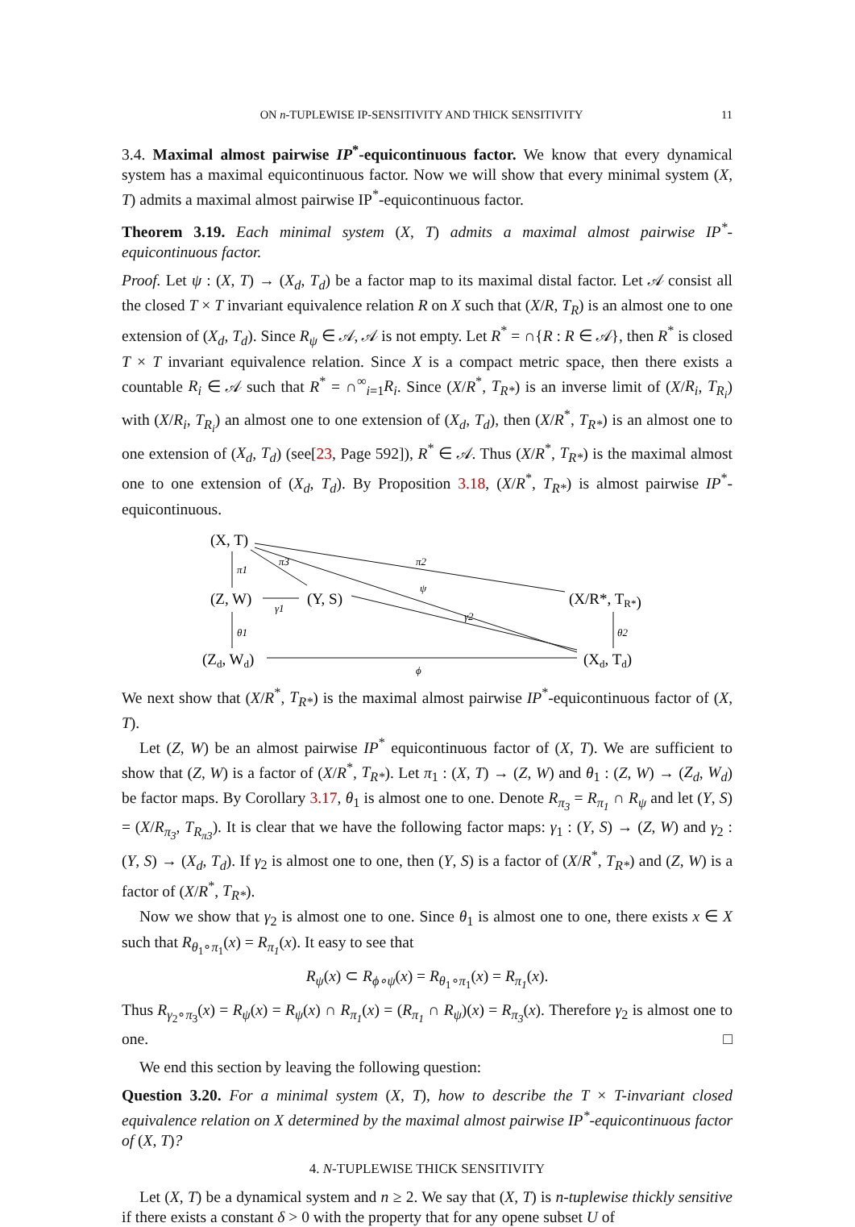ON n-TUPLEWISE IP-SENSITIVITY AND THICK SENSITIVITY 11
3.4. Maximal almost pairwise IP<sup>*</sup>-equicontinuous factor. We know that every dynamical system has a maximal equicontinuous factor. Now we will show that every minimal system (X, T) admits a maximal almost pairwise IP<sup>*</sup>-equicontinuous factor.
Theorem 3.19. Each minimal system (X, T) admits a maximal almost pairwise IP<sup>*</sup>-equicontinuous factor.
Proof. Let ψ : (X, T) → (X<sub>d</sub>, T<sub>d</sub>) be a factor map to its maximal distal factor. Let 𝒜 consist all the closed T × T invariant equivalence relation R on X such that (X/R, T<sub>R</sub>) is an almost one to one extension of (X<sub>d</sub>, T<sub>d</sub>). Since R<sub>ψ</sub> ∈ 𝒜, 𝒜 is not empty. Let R<sup>*</sup> = ∩{R : R ∈ 𝒜}, then R<sup>*</sup> is closed T × T invariant equivalence relation. Since X is a compact metric space, then there exists a countable R<sub>i</sub> ∈ 𝒜 such that R<sup>*</sup> = ∩<sup>∞</sup><sub>i=1</sub>R<sub>i</sub>. Since (X/R<sup>*</sup>, T<sub>R*</sub>) is an inverse limit of (X/R<sub>i</sub>, T<sub>R<sub>i</sub></sub>) with (X/R<sub>i</sub>, T<sub>R<sub>i</sub></sub>) an almost one to one extension of (X<sub>d</sub>, T<sub>d</sub>), then (X/R<sup>*</sup>, T<sub>R*</sub>) is an almost one to one extension of (X<sub>d</sub>, T<sub>d</sub>) (see[23, Page 592]), R<sup>*</sup> ∈ 𝒜. Thus (X/R<sup>*</sup>, T<sub>R*</sub>) is the maximal almost one to one extension of (X<sub>d</sub>, T<sub>d</sub>). By Proposition 3.18, (X/R<sup>*</sup>, T<sub>R*</sub>) is almost pairwise IP<sup>*</sup>-equicontinuous.
(X, T)
(Z, W)
(Y, S)
(X/R*, TR*)
(Zd, Wd)
(Xd, Td)
π1
θ1
θ2
π3
π2
ψ
γ2
γ1
ϕ
We next show that (X/R<sup>*</sup>, T<sub>R*</sub>) is the maximal almost pairwise IP<sup>*</sup>-equicontinuous factor of (X, T).
Let (Z, W) be an almost pairwise IP<sup>*</sup> equicontinuous factor of (X, T). We are sufficient to show that (Z, W) is a factor of (X/R<sup>*</sup>, T<sub>R*</sub>). Let π<sub>1</sub> : (X, T) → (Z, W) and θ<sub>1</sub> : (Z, W) → (Z<sub>d</sub>, W<sub>d</sub>) be factor maps. By Corollary 3.17, θ<sub>1</sub> is almost one to one. Denote R<sub>π<sub>3</sub></sub> = R<sub>π<sub>1</sub></sub> ∩ R<sub>ψ</sub> and let (Y, S) = (X/R<sub>π<sub>3</sub></sub>, T<sub>R<sub>π3</sub></sub>). It is clear that we have the following factor maps: γ<sub>1</sub> : (Y, S) → (Z, W) and γ<sub>2</sub> : (Y, S) → (X<sub>d</sub>, T<sub>d</sub>). If γ<sub>2</sub> is almost one to one, then (Y, S) is a factor of (X/R<sup>*</sup>, T<sub>R*</sub>) and (Z, W) is a factor of (X/R<sup>*</sup>, T<sub>R*</sub>).
Now we show that γ<sub>2</sub> is almost one to one. Since θ<sub>1</sub> is almost one to one, there exists x ∈ X such that R<sub>θ<sub>1</sub>∘π<sub>1</sub></sub>(x) = R<sub>π<sub>1</sub></sub>(x). It easy to see that
R<sub>ψ</sub>(x) ⊂ R<sub>ϕ∘ψ</sub>(x) = R<sub>θ<sub>1</sub>∘π<sub>1</sub></sub>(x) = R<sub>π<sub>1</sub></sub>(x).
Thus R<sub>γ<sub>2</sub>∘π<sub>3</sub></sub>(x) = R<sub>ψ</sub>(x) = R<sub>ψ</sub>(x) ∩ R<sub>π<sub>1</sub></sub>(x) = (R<sub>π<sub>1</sub></sub> ∩ R<sub>ψ</sub>)(x) = R<sub>π<sub>3</sub></sub>(x). Therefore γ<sub>2</sub> is almost one to one. □
We end this section by leaving the following question:
Question 3.20. For a minimal system (X, T), how to describe the T × T-invariant closed equivalence relation on X determined by the maximal almost pairwise IP<sup>*</sup>-equicontinuous factor of (X, T)?
4. N-TUPLEWISE THICK SENSITIVITY
Let (X, T) be a dynamical system and n ≥ 2. We say that (X, T) is n-tuplewise thickly sensitive if there exists a constant δ > 0 with the property that for any opene subset U of